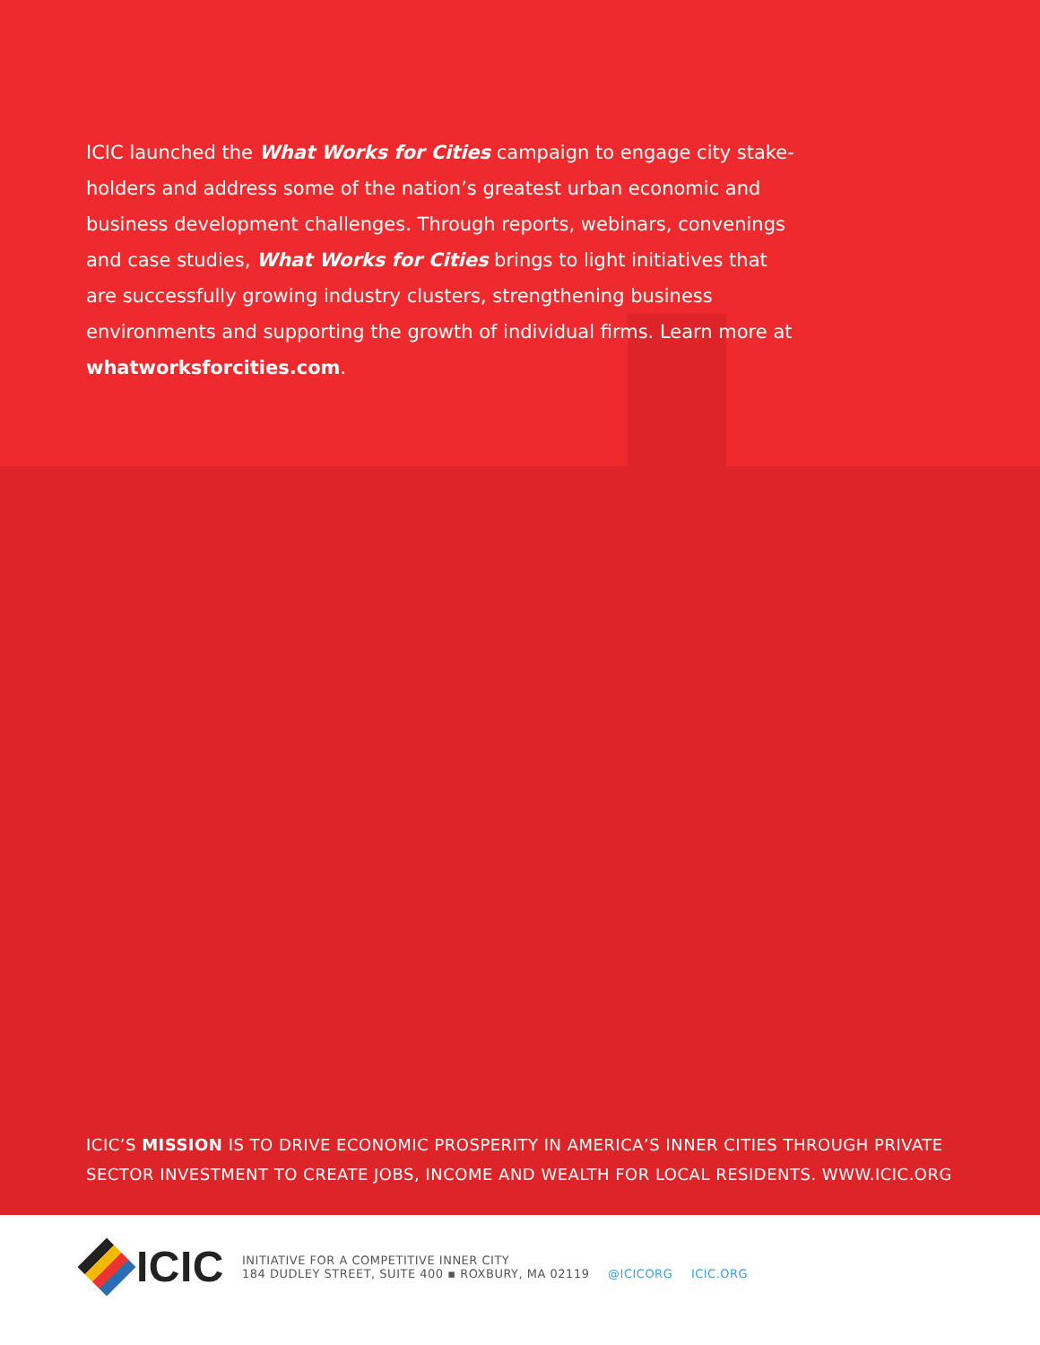ICIC launched the What Works for Cities campaign to engage city stake-holders and address some of the nation’s greatest urban economic and business development challenges. Through reports, webinars, convenings and case studies, What Works for Cities brings to light initiatives that are successfully growing industry clusters, strengthening business environments and supporting the growth of individual firms. Learn more at whatworksforcities.com.
ICIC’S MISSION IS TO DRIVE ECONOMIC PROSPERITY IN AMERICA’S INNER CITIES THROUGH PRIVATE
SECTOR INVESTMENT TO CREATE JOBS, INCOME AND WEALTH FOR LOCAL RESIDENTS. WWW.ICIC.ORG
ICIC
INITIATIVE FOR A COMPETITIVE INNER CITY
184 DUDLEY STREET, SUITE 400 ▪ ROXBURY, MA 02119 @ICICORG ICIC.ORG